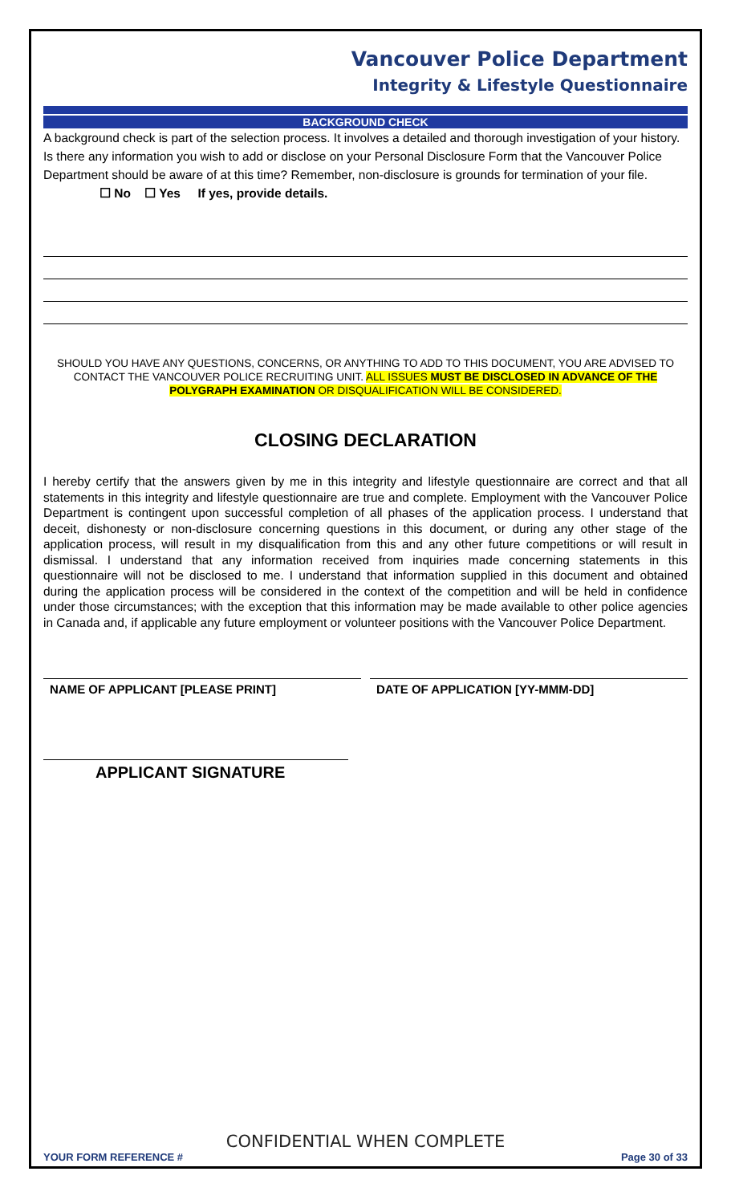Vancouver Police Department
Integrity & Lifestyle Questionnaire
BACKGROUND CHECK
A background check is part of the selection process. It involves a detailed and thorough investigation of your history. Is there any information you wish to add or disclose on your Personal Disclosure Form that the Vancouver Police Department should be aware of at this time? Remember, non-disclosure is grounds for termination of your file. ☐ No ☐ Yes If yes, provide details.
SHOULD YOU HAVE ANY QUESTIONS, CONCERNS, OR ANYTHING TO ADD TO THIS DOCUMENT, YOU ARE ADVISED TO CONTACT THE VANCOUVER POLICE RECRUITING UNIT. ALL ISSUES MUST BE DISCLOSED IN ADVANCE OF THE POLYGRAPH EXAMINATION OR DISQUALIFICATION WILL BE CONSIDERED.
CLOSING DECLARATION
I hereby certify that the answers given by me in this integrity and lifestyle questionnaire are correct and that all statements in this integrity and lifestyle questionnaire are true and complete. Employment with the Vancouver Police Department is contingent upon successful completion of all phases of the application process. I understand that deceit, dishonesty or non-disclosure concerning questions in this document, or during any other stage of the application process, will result in my disqualification from this and any other future competitions or will result in dismissal. I understand that any information received from inquiries made concerning statements in this questionnaire will not be disclosed to me. I understand that information supplied in this document and obtained during the application process will be considered in the context of the competition and will be held in confidence under those circumstances; with the exception that this information may be made available to other police agencies in Canada and, if applicable any future employment or volunteer positions with the Vancouver Police Department.
NAME OF APPLICANT [PLEASE PRINT] DATE OF APPLICATION [YY-MMM-DD]
APPLICANT SIGNATURE
CONFIDENTIAL WHEN COMPLETE
YOUR FORM REFERENCE # Page 30 of 33